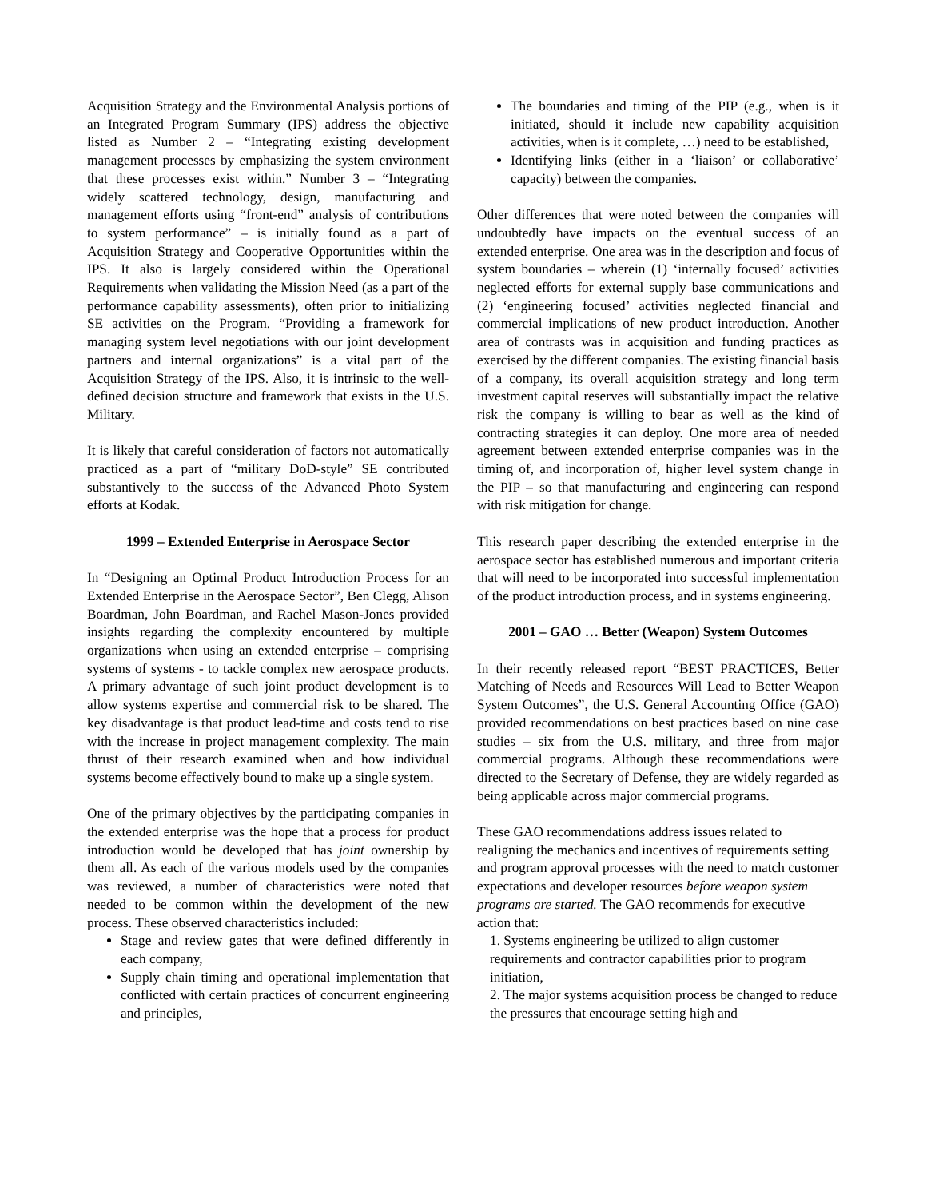Acquisition Strategy and the Environmental Analysis portions of an Integrated Program Summary (IPS) address the objective listed as Number 2 – “Integrating existing development management processes by emphasizing the system environment that these processes exist within.” Number 3 – “Integrating widely scattered technology, design, manufacturing and management efforts using “front-end” analysis of contributions to system performance” – is initially found as a part of Acquisition Strategy and Cooperative Opportunities within the IPS. It also is largely considered within the Operational Requirements when validating the Mission Need (as a part of the performance capability assessments), often prior to initializing SE activities on the Program. “Providing a framework for managing system level negotiations with our joint development partners and internal organizations” is a vital part of the Acquisition Strategy of the IPS. Also, it is intrinsic to the well-defined decision structure and framework that exists in the U.S. Military.
It is likely that careful consideration of factors not automatically practiced as a part of “military DoD-style” SE contributed substantively to the success of the Advanced Photo System efforts at Kodak.
1999 – Extended Enterprise in Aerospace Sector
In “Designing an Optimal Product Introduction Process for an Extended Enterprise in the Aerospace Sector”, Ben Clegg, Alison Boardman, John Boardman, and Rachel Mason-Jones provided insights regarding the complexity encountered by multiple organizations when using an extended enterprise – comprising systems of systems - to tackle complex new aerospace products. A primary advantage of such joint product development is to allow systems expertise and commercial risk to be shared. The key disadvantage is that product lead-time and costs tend to rise with the increase in project management complexity. The main thrust of their research examined when and how individual systems become effectively bound to make up a single system.
One of the primary objectives by the participating companies in the extended enterprise was the hope that a process for product introduction would be developed that has joint ownership by them all. As each of the various models used by the companies was reviewed, a number of characteristics were noted that needed to be common within the development of the new process. These observed characteristics included:
Stage and review gates that were defined differently in each company,
Supply chain timing and operational implementation that conflicted with certain practices of concurrent engineering and principles,
The boundaries and timing of the PIP (e.g., when is it initiated, should it include new capability acquisition activities, when is it complete, …) need to be established,
Identifying links (either in a ‘liaison’ or collaborative’ capacity) between the companies.
Other differences that were noted between the companies will undoubtedly have impacts on the eventual success of an extended enterprise. One area was in the description and focus of system boundaries – wherein (1) ‘internally focused’ activities neglected efforts for external supply base communications and (2) ‘engineering focused’ activities neglected financial and commercial implications of new product introduction. Another area of contrasts was in acquisition and funding practices as exercised by the different companies. The existing financial basis of a company, its overall acquisition strategy and long term investment capital reserves will substantially impact the relative risk the company is willing to bear as well as the kind of contracting strategies it can deploy. One more area of needed agreement between extended enterprise companies was in the timing of, and incorporation of, higher level system change in the PIP – so that manufacturing and engineering can respond with risk mitigation for change.
This research paper describing the extended enterprise in the aerospace sector has established numerous and important criteria that will need to be incorporated into successful implementation of the product introduction process, and in systems engineering.
2001 – GAO … Better (Weapon) System Outcomes
In their recently released report “BEST PRACTICES, Better Matching of Needs and Resources Will Lead to Better Weapon System Outcomes”, the U.S. General Accounting Office (GAO) provided recommendations on best practices based on nine case studies – six from the U.S. military, and three from major commercial programs. Although these recommendations were directed to the Secretary of Defense, they are widely regarded as being applicable across major commercial programs.
These GAO recommendations address issues related to realigning the mechanics and incentives of requirements setting and program approval processes with the need to match customer expectations and developer resources before weapon system programs are started. The GAO recommends for executive action that:
1. Systems engineering be utilized to align customer requirements and contractor capabilities prior to program initiation,
2. The major systems acquisition process be changed to reduce the pressures that encourage setting high and